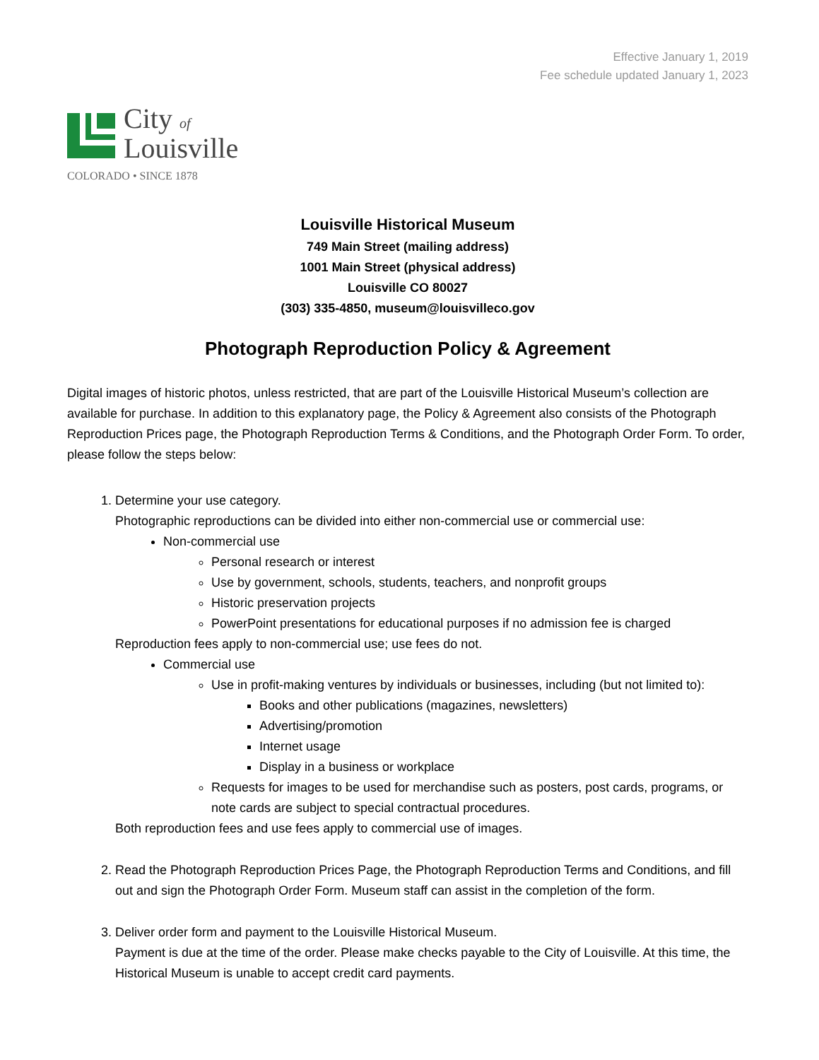Effective January 1, 2019
Fee schedule updated January 1, 2023
City of
Louisville
COLORADO • SINCE 1878
Louisville Historical Museum
749 Main Street (mailing address)
1001 Main Street (physical address)
Louisville CO 80027
(303) 335-4850, museum@louisvilleco.gov
Photograph Reproduction Policy & Agreement
Digital images of historic photos, unless restricted, that are part of the Louisville Historical Museum’s collection are available for purchase. In addition to this explanatory page, the Policy & Agreement also consists of the Photograph Reproduction Prices page, the Photograph Reproduction Terms & Conditions, and the Photograph Order Form. To order, please follow the steps below:
1. Determine your use category.
Photographic reproductions can be divided into either non-commercial use or commercial use:
Non-commercial use
Personal research or interest
Use by government, schools, students, teachers, and nonprofit groups
Historic preservation projects
PowerPoint presentations for educational purposes if no admission fee is charged
Reproduction fees apply to non-commercial use; use fees do not.
Commercial use
Use in profit-making ventures by individuals or businesses, including (but not limited to):
Books and other publications (magazines, newsletters)
Advertising/promotion
Internet usage
Display in a business or workplace
Requests for images to be used for merchandise such as posters, post cards, programs, or note cards are subject to special contractual procedures.
Both reproduction fees and use fees apply to commercial use of images.
2. Read the Photograph Reproduction Prices Page, the Photograph Reproduction Terms and Conditions, and fill out and sign the Photograph Order Form. Museum staff can assist in the completion of the form.
3. Deliver order form and payment to the Louisville Historical Museum.
Payment is due at the time of the order. Please make checks payable to the City of Louisville. At this time, the Historical Museum is unable to accept credit card payments.